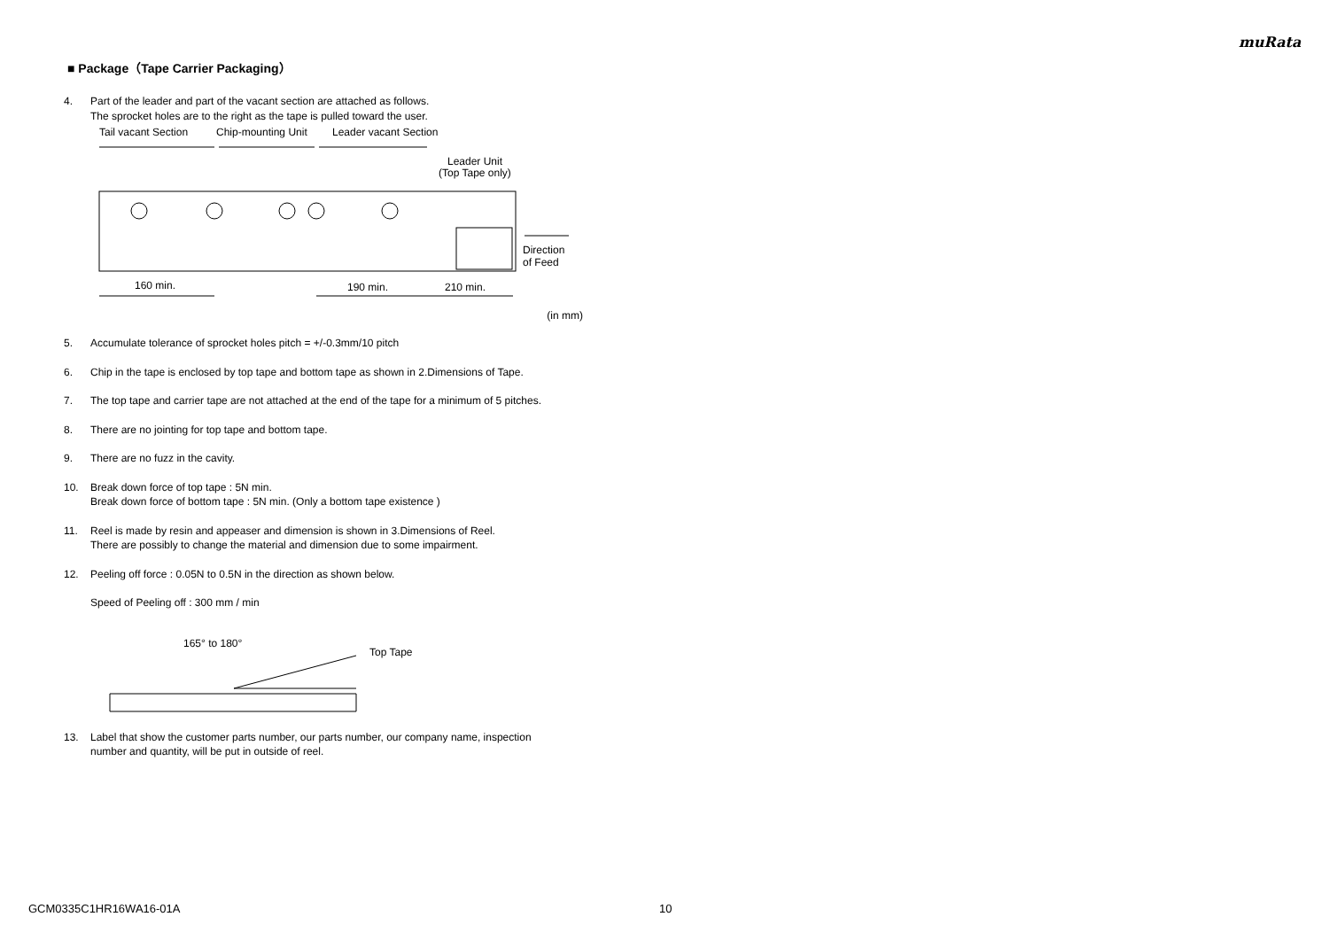muRata
■ Package（Tape Carrier Packaging）
4. Part of the leader and part of the vacant section are attached as follows.
The sprocket holes are to the right as the tape is pulled toward the user.
Tail vacant Section
Chip-mounting Unit
Leader vacant Section
Leader Unit
(Top Tape only)
Direction
of Feed
160 min.
190 min.
210 min.
(in mm)
5. Accumulate tolerance of sprocket holes pitch = +/-0.3mm/10 pitch
6. Chip in the tape is enclosed by top tape and bottom tape as shown in 2.Dimensions of Tape.
7. The top tape and carrier tape are not attached at the end of the tape for a minimum of 5 pitches.
8. There are no jointing for top tape and bottom tape.
9. There are no fuzz in the cavity.
10. Break down force of top tape : 5N min.
Break down force of bottom tape : 5N min. (Only a bottom tape existence )
11. Reel is made by resin and appeaser and dimension is shown in 3.Dimensions of Reel.
There are possibly to change the material and dimension due to some impairment.
12. Peeling off force : 0.05N to 0.5N in the direction as shown below.
Speed of Peeling off : 300 mm / min
165° to 180°
Top Tape
13. Label that show the customer parts number, our parts number, our company name, inspection
number and quantity, will be put in outside of reel.
GCM0335C1HR16WA16-01A 10